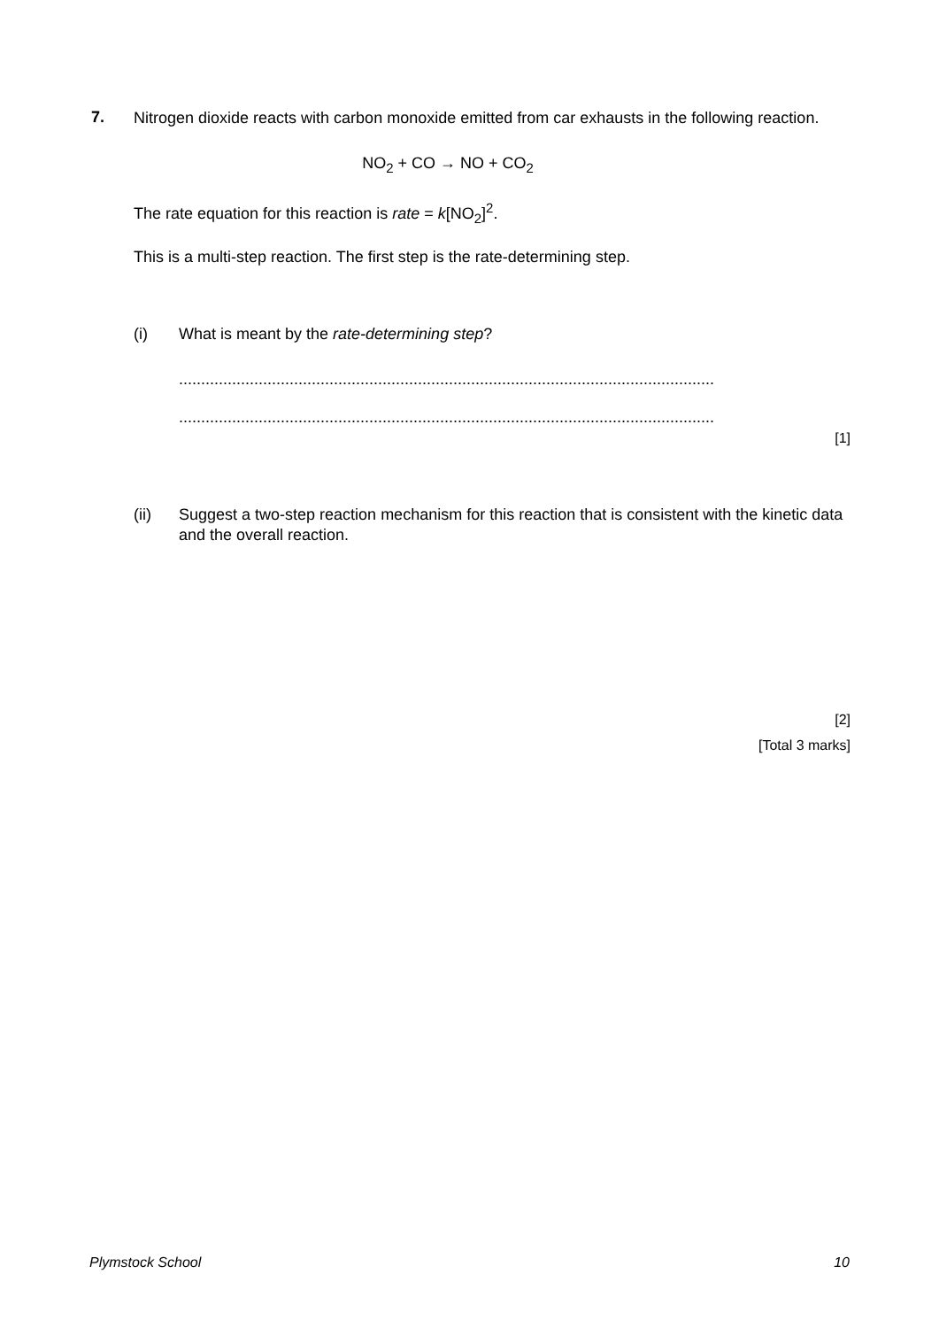7.
Nitrogen dioxide reacts with carbon monoxide emitted from car exhausts in the following reaction.
NO<sub>2</sub> + CO → NO + CO<sub>2</sub>
The rate equation for this reaction is rate = k[NO<sub>2</sub>]<sup>2</sup>.
This is a multi-step reaction. The first step is the rate-determining step.
(i) What is meant by the rate-determining step?
.........................................................................................................................
.........................................................................................................................
[1]
(ii) Suggest a two-step reaction mechanism for this reaction that is consistent with the kinetic data and the overall reaction.
[2]
[Total 3 marks]
Plymstock School 10